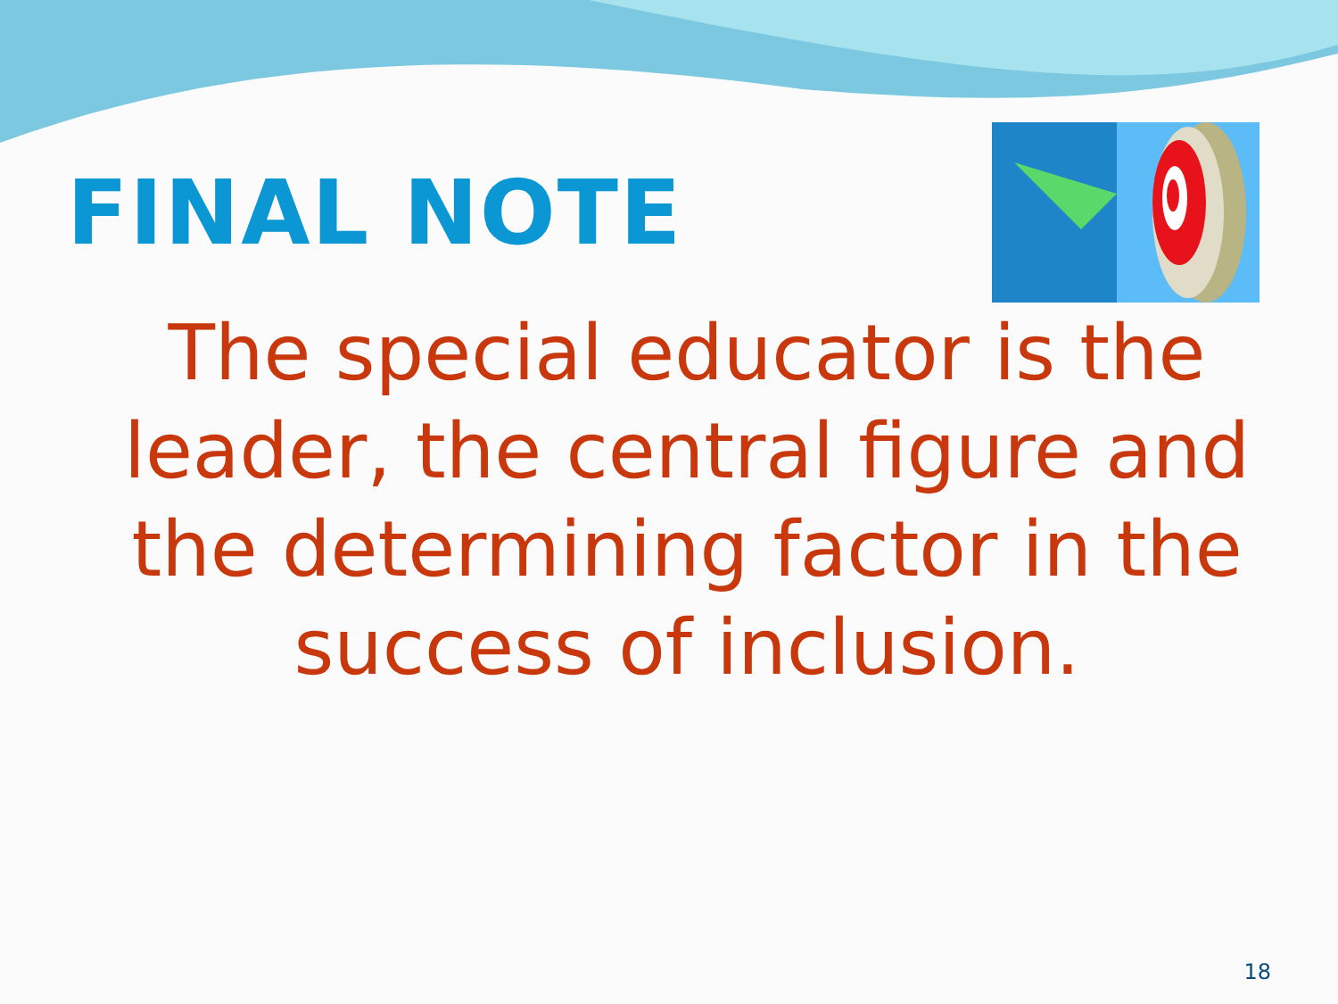FINAL NOTE
The special educator is the leader, the central figure and the determining factor in the success of inclusion.
18